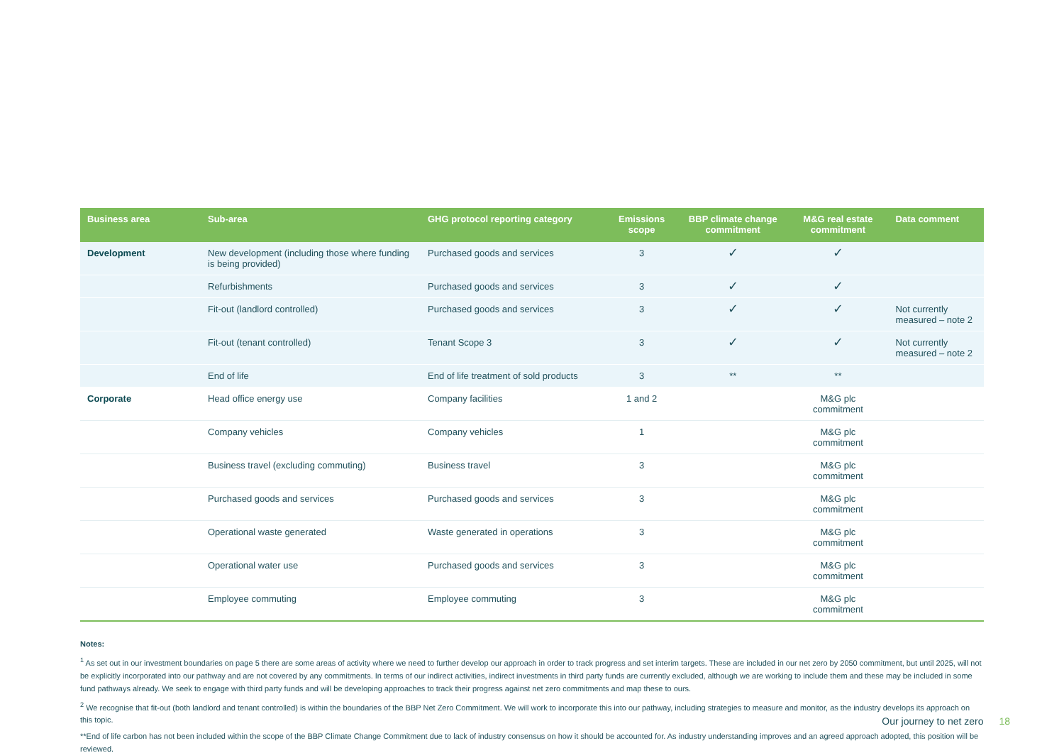| Business area | Sub-area | GHG protocol reporting category | Emissions scope | BBP climate change commitment | M&G real estate commitment | Data comment |
| --- | --- | --- | --- | --- | --- | --- |
| Development | New development (including those where funding is being provided) | Purchased goods and services | 3 | ✓ | ✓ | |
| | Refurbishments | Purchased goods and services | 3 | ✓ | ✓ | |
| | Fit-out (landlord controlled) | Purchased goods and services | 3 | ✓ | ✓ | Not currently measured – note 2 |
| | Fit-out (tenant controlled) | Tenant Scope 3 | 3 | ✓ | ✓ | Not currently measured – note 2 |
| | End of life | End of life treatment of sold products | 3 | ** | ** | |
| Corporate | Head office energy use | Company facilities | 1 and 2 | | M&G plc commitment | |
| | Company vehicles | Company vehicles | 1 | | M&G plc commitment | |
| | Business travel (excluding commuting) | Business travel | 3 | | M&G plc commitment | |
| | Purchased goods and services | Purchased goods and services | 3 | | M&G plc commitment | |
| | Operational waste generated | Waste generated in operations | 3 | | M&G plc commitment | |
| | Operational water use | Purchased goods and services | 3 | | M&G plc commitment | |
| | Employee commuting | Employee commuting | 3 | | M&G plc commitment | |
Notes:
<sup>1</sup> As set out in our investment boundaries on page 5 there are some areas of activity where we need to further develop our approach in order to track progress and set interim targets. These are included in our net zero by 2050 commitment, but until 2025, will not be explicitly incorporated into our pathway and are not covered by any commitments. In terms of our indirect activities, indirect investments in third party funds are currently excluded, although we are working to include them and these may be included in some fund pathways already. We seek to engage with third party funds and will be developing approaches to track their progress against net zero commitments and map these to ours.
<sup>2</sup> We recognise that fit-out (both landlord and tenant controlled) is within the boundaries of the BBP Net Zero Commitment. We will work to incorporate this into our pathway, including strategies to measure and monitor, as the industry develops its approach on this topic.
**End of life carbon has not been included within the scope of the BBP Climate Change Commitment due to lack of industry consensus on how it should be accounted for. As industry understanding improves and an agreed approach adopted, this position will be reviewed.
Our journey to net zero 18